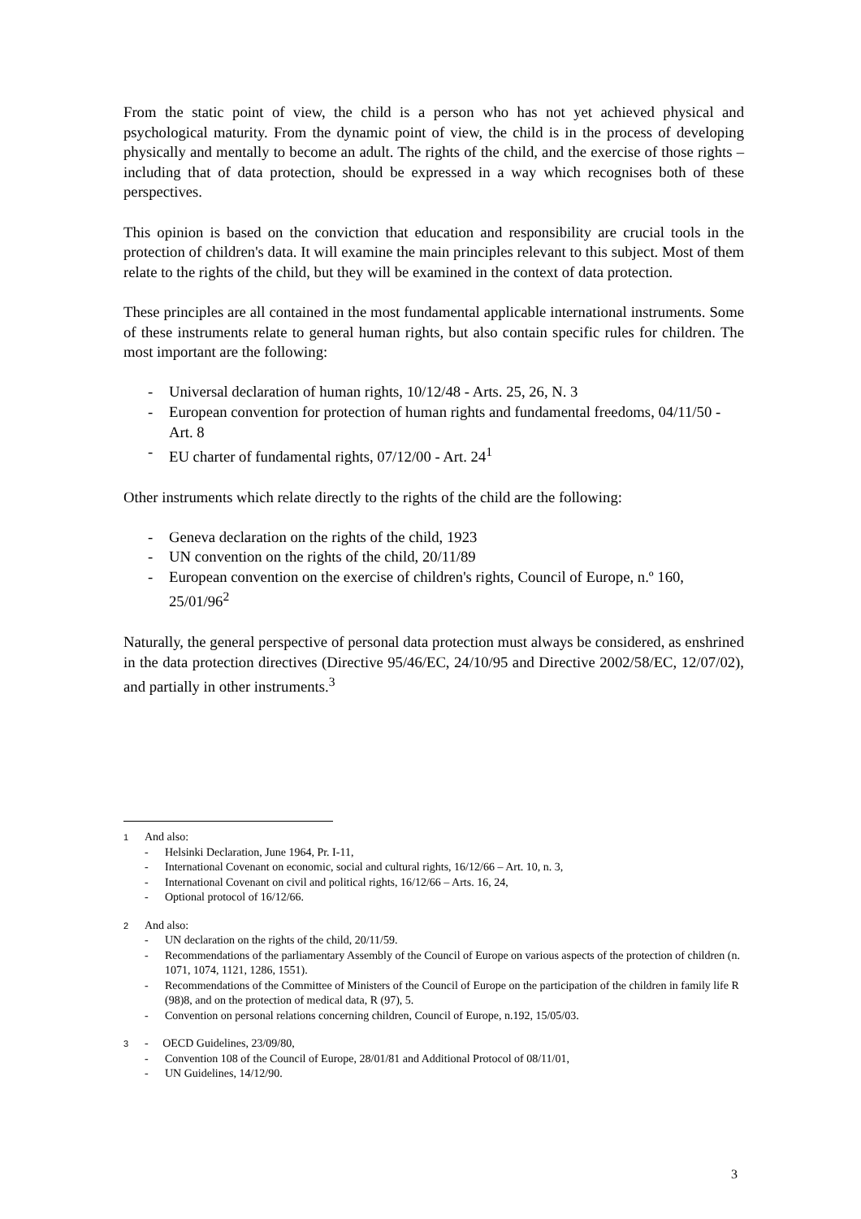From the static point of view, the child is a person who has not yet achieved physical and psychological maturity. From the dynamic point of view, the child is in the process of developing physically and mentally to become an adult. The rights of the child, and the exercise of those rights – including that of data protection, should be expressed in a way which recognises both of these perspectives.
This opinion is based on the conviction that education and responsibility are crucial tools in the protection of children's data. It will examine the main principles relevant to this subject. Most of them relate to the rights of the child, but they will be examined in the context of data protection.
These principles are all contained in the most fundamental applicable international instruments. Some of these instruments relate to general human rights, but also contain specific rules for children. The most important are the following:
- Universal declaration of human rights, 10/12/48 - Arts. 25, 26, N. 3
- European convention for protection of human rights and fundamental freedoms, 04/11/50 - Art. 8
- EU charter of fundamental rights, 07/12/00 - Art. 24<sup>1</sup>
Other instruments which relate directly to the rights of the child are the following:
- Geneva declaration on the rights of the child, 1923
- UN convention on the rights of the child, 20/11/89
- European convention on the exercise of children's rights, Council of Europe, n.º 160, 25/01/96<sup>2</sup>
Naturally, the general perspective of personal data protection must always be considered, as enshrined in the data protection directives (Directive 95/46/EC, 24/10/95 and Directive 2002/58/EC, 12/07/02), and partially in other instruments.<sup>3</sup>
1 And also:
- Helsinki Declaration, June 1964, Pr. I-11,
- International Covenant on economic, social and cultural rights, 16/12/66 – Art. 10, n. 3,
- International Covenant on civil and political rights, 16/12/66 – Arts. 16, 24,
- Optional protocol of 16/12/66.
2 And also:
- UN declaration on the rights of the child, 20/11/59.
- Recommendations of the parliamentary Assembly of the Council of Europe on various aspects of the protection of children (n. 1071, 1074, 1121, 1286, 1551).
- Recommendations of the Committee of Ministers of the Council of Europe on the participation of the children in family life R (98)8, and on the protection of medical data, R (97), 5.
- Convention on personal relations concerning children, Council of Europe, n.192, 15/05/03.
3 - OECD Guidelines, 23/09/80,
- Convention 108 of the Council of Europe, 28/01/81 and Additional Protocol of 08/11/01,
- UN Guidelines, 14/12/90.
3